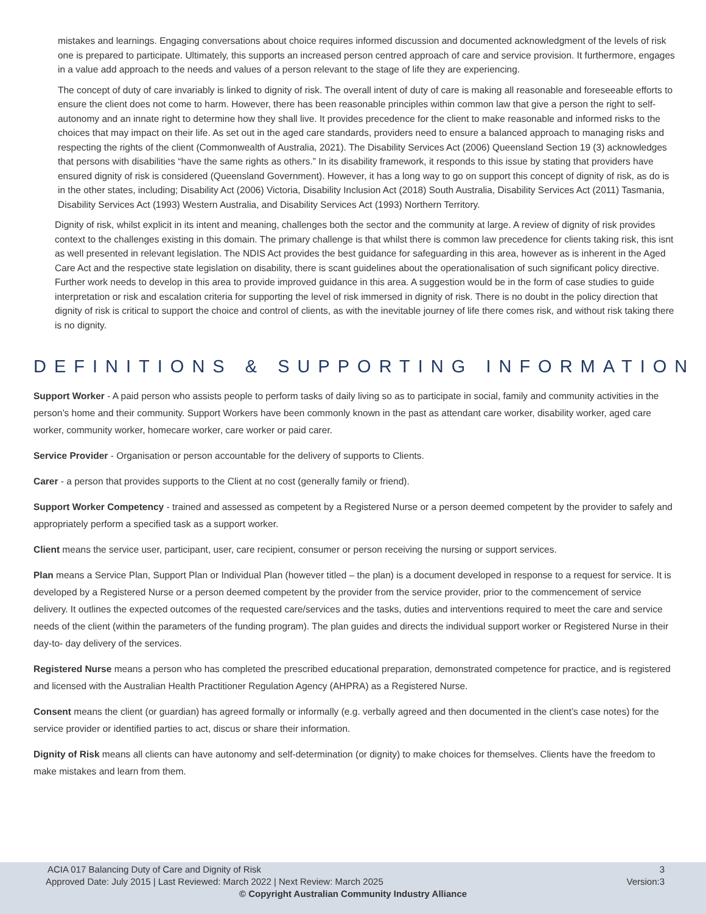mistakes and learnings. Engaging conversations about choice requires informed discussion and documented acknowledgment of the levels of risk one is prepared to participate. Ultimately, this supports an increased person centred approach of care and service provision. It furthermore, engages in a value add approach to the needs and values of a person relevant to the stage of life they are experiencing.
The concept of duty of care invariably is linked to dignity of risk. The overall intent of duty of care is making all reasonable and foreseeable efforts to ensure the client does not come to harm. However, there has been reasonable principles within common law that give a person the right to self-autonomy and an innate right to determine how they shall live. It provides precedence for the client to make reasonable and informed risks to the choices that may impact on their life. As set out in the aged care standards, providers need to ensure a balanced approach to managing risks and respecting the rights of the client (Commonwealth of Australia, 2021). The Disability Services Act (2006) Queensland Section 19 (3) acknowledges that persons with disabilities “have the same rights as others.” In its disability framework, it responds to this issue by stating that providers have ensured dignity of risk is considered (Queensland Government). However, it has a long way to go on support this concept of dignity of risk, as do is in the other states, including; Disability Act (2006) Victoria, Disability Inclusion Act (2018) South Australia, Disability Services Act (2011) Tasmania, Disability Services Act (1993) Western Australia, and Disability Services Act (1993) Northern Territory.
Dignity of risk, whilst explicit in its intent and meaning, challenges both the sector and the community at large. A review of dignity of risk provides context to the challenges existing in this domain. The primary challenge is that whilst there is common law precedence for clients taking risk, this isnt as well presented in relevant legislation. The NDIS Act provides the best guidance for safeguarding in this area, however as is inherent in the Aged Care Act and the respective state legislation on disability, there is scant guidelines about the operationalisation of such significant policy directive. Further work needs to develop in this area to provide improved guidance in this area. A suggestion would be in the form of case studies to guide interpretation or risk and escalation criteria for supporting the level of risk immersed in dignity of risk. There is no doubt in the policy direction that dignity of risk is critical to support the choice and control of clients, as with the inevitable journey of life there comes risk, and without risk taking there is no dignity.
DEFINITIONS & SUPPORTING INFORMATION
Support Worker - A paid person who assists people to perform tasks of daily living so as to participate in social, family and community activities in the person’s home and their community. Support Workers have been commonly known in the past as attendant care worker, disability worker, aged care worker, community worker, homecare worker, care worker or paid carer.
Service Provider - Organisation or person accountable for the delivery of supports to Clients.
Carer - a person that provides supports to the Client at no cost (generally family or friend).
Support Worker Competency - trained and assessed as competent by a Registered Nurse or a person deemed competent by the provider to safely and appropriately perform a specified task as a support worker.
Client means the service user, participant, user, care recipient, consumer or person receiving the nursing or support services.
Plan means a Service Plan, Support Plan or Individual Plan (however titled – the plan) is a document developed in response to a request for service. It is developed by a Registered Nurse or a person deemed competent by the provider from the service provider, prior to the commencement of service delivery. It outlines the expected outcomes of the requested care/services and the tasks, duties and interventions required to meet the care and service needs of the client (within the parameters of the funding program). The plan guides and directs the individual support worker or Registered Nurse in their day-to- day delivery of the services.
Registered Nurse means a person who has completed the prescribed educational preparation, demonstrated competence for practice, and is registered and licensed with the Australian Health Practitioner Regulation Agency (AHPRA) as a Registered Nurse.
Consent means the client (or guardian) has agreed formally or informally (e.g. verbally agreed and then documented in the client’s case notes) for the service provider or identified parties to act, discus or share their information.
Dignity of Risk means all clients can have autonomy and self-determination (or dignity) to make choices for themselves. Clients have the freedom to make mistakes and learn from them.
ACIA 017 Balancing Duty of Care and Dignity of Risk 3
Approved Date: July 2015 | Last Reviewed: March 2022 | Next Review: March 2025 Version:3
© Copyright Australian Community Industry Alliance